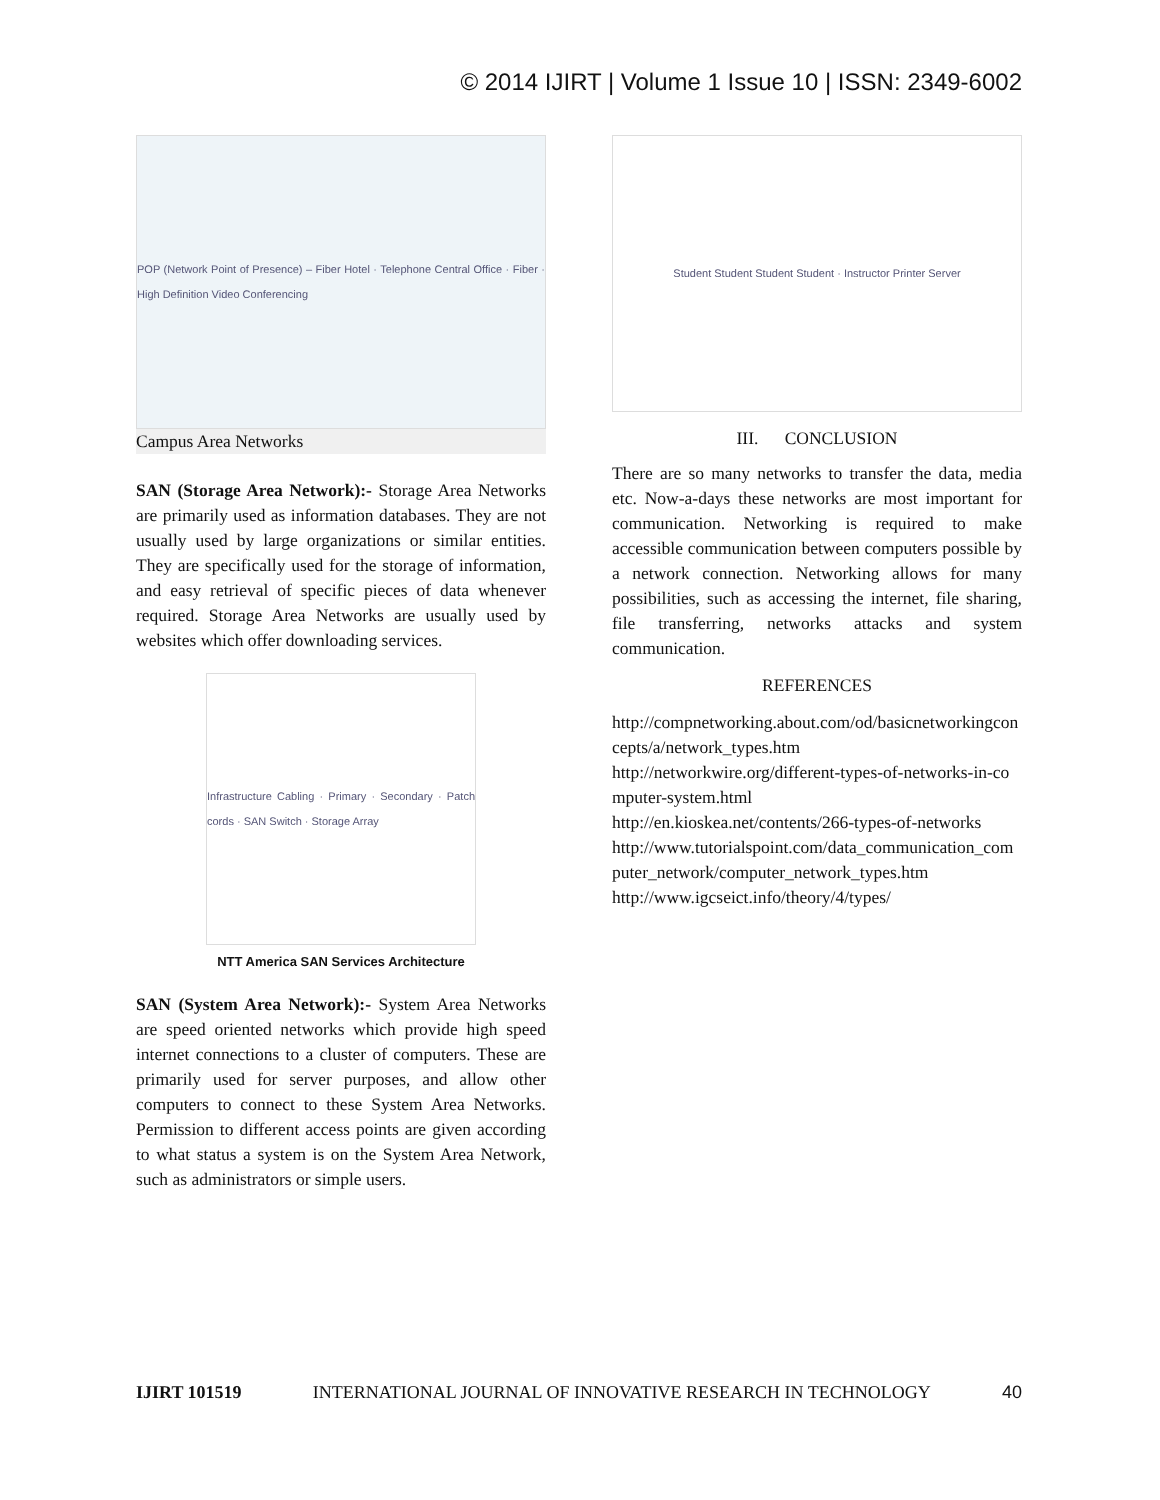© 2014 IJIRT | Volume 1 Issue 10 | ISSN: 2349-6002
POP (Network Point of Presence) – Fiber Hotel · Telephone Central Office · Fiber · High Definition Video Conferencing
Campus Area Networks
SAN (Storage Area Network):- Storage Area Networks are primarily used as information databases. They are not usually used by large organizations or similar entities. They are specifically used for the storage of information, and easy retrieval of specific pieces of data whenever required. Storage Area Networks are usually used by websites which offer downloading services.
Infrastructure Cabling · Primary · Secondary · Patch cords · SAN Switch · Storage Array
NTT America SAN Services Architecture
SAN (System Area Network):- System Area Networks are speed oriented networks which provide high speed internet connections to a cluster of computers. These are primarily used for server purposes, and allow other computers to connect to these System Area Networks. Permission to different access points are given according to what status a system is on the System Area Network, such as administrators or simple users.
Student Student Student Student · Instructor Printer Server
III. CONCLUSION
There are so many networks to transfer the data, media etc. Now-a-days these networks are most important for communication. Networking is required to make accessible communication between computers possible by a network connection. Networking allows for many possibilities, such as accessing the internet, file sharing, file transferring, networks attacks and system communication.
REFERENCES
http://compnetworking.about.com/od/basicnetworkingconcepts/a/network_types.htm
http://networkwire.org/different-types-of-networks-in-computer-system.html
http://en.kioskea.net/contents/266-types-of-networks
http://www.tutorialspoint.com/data_communication_computer_network/computer_network_types.htm
http://www.igcseict.info/theory/4/types/
IJIRT 101519 INTERNATIONAL JOURNAL OF INNOVATIVE RESEARCH IN TECHNOLOGY 40